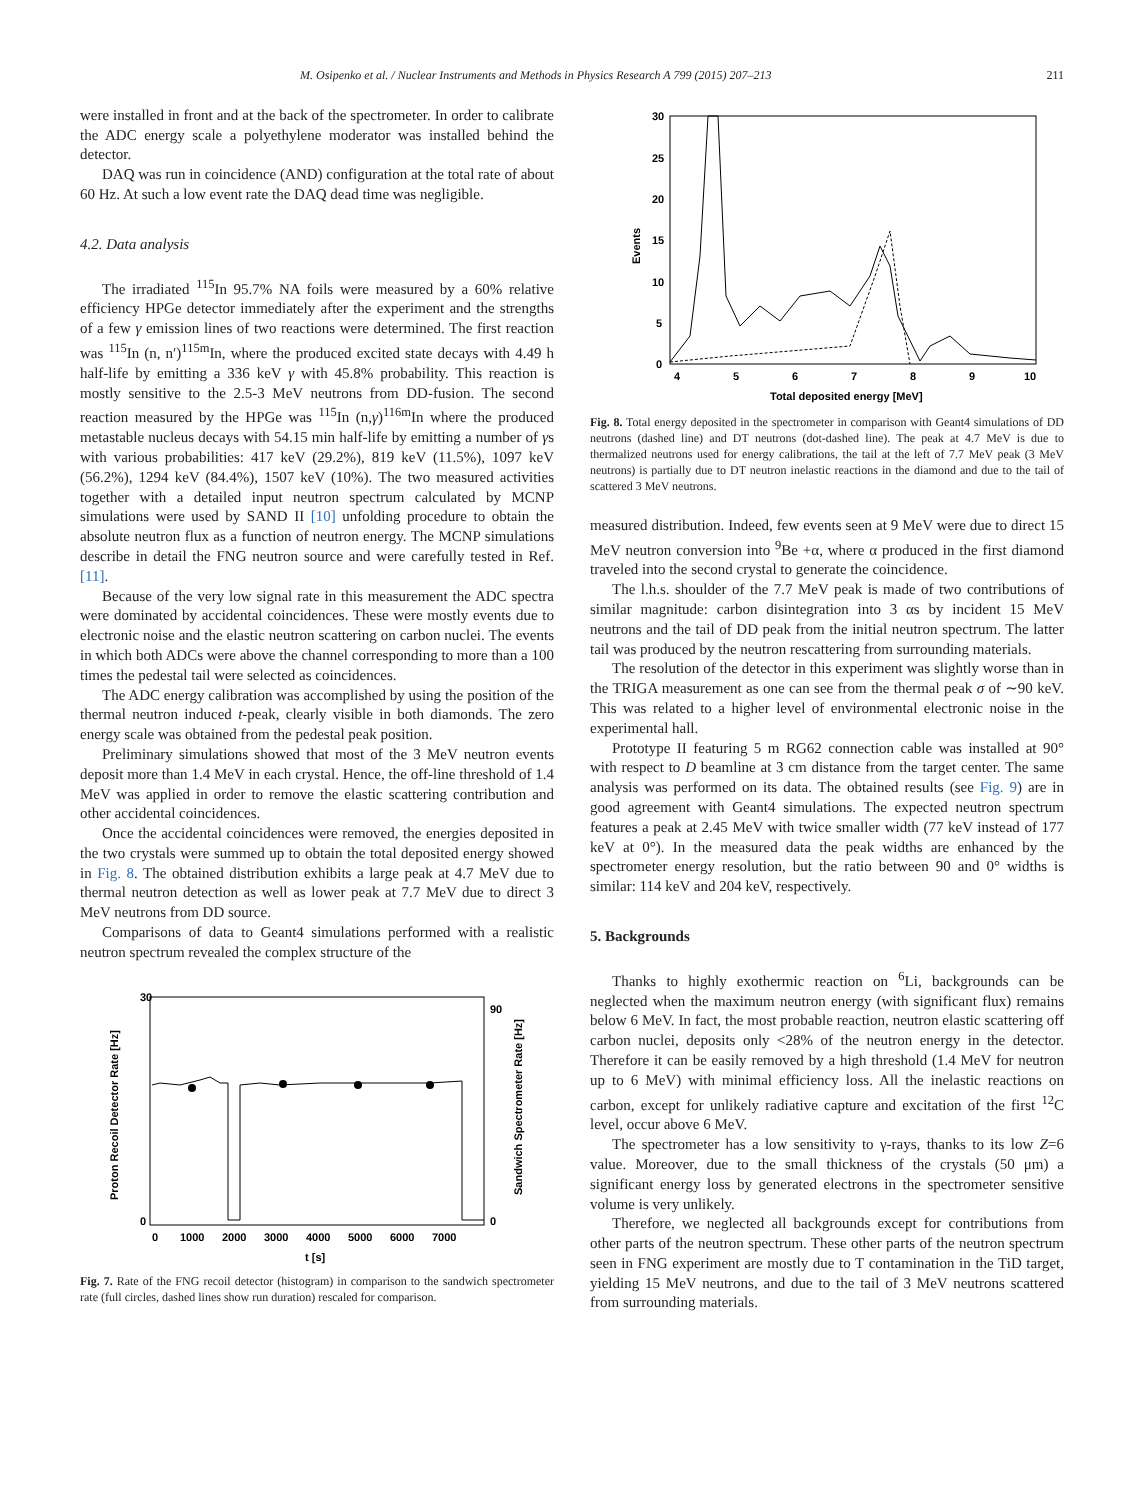M. Osipenko et al. / Nuclear Instruments and Methods in Physics Research A 799 (2015) 207–213 211
were installed in front and at the back of the spectrometer. In order to calibrate the ADC energy scale a polyethylene moderator was installed behind the detector.
DAQ was run in coincidence (AND) configuration at the total rate of about 60 Hz. At such a low event rate the DAQ dead time was negligible.
4.2. Data analysis
The irradiated <sup>115</sup>In 95.7% NA foils were measured by a 60% relative efficiency HPGe detector immediately after the experiment and the strengths of a few γ emission lines of two reactions were determined. The first reaction was <sup>115</sup>In (n, n′)<sup>115m</sup>In, where the produced excited state decays with 4.49 h half-life by emitting a 336 keV γ with 45.8% probability. This reaction is mostly sensitive to the 2.5-3 MeV neutrons from DD-fusion. The second reaction measured by the HPGe was <sup>115</sup>In (n,γ)<sup>116m</sup>In where the produced metastable nucleus decays with 54.15 min half-life by emitting a number of γs with various probabilities: 417 keV (29.2%), 819 keV (11.5%), 1097 keV (56.2%), 1294 keV (84.4%), 1507 keV (10%). The two measured activities together with a detailed input neutron spectrum calculated by MCNP simulations were used by SAND II [10] unfolding procedure to obtain the absolute neutron flux as a function of neutron energy. The MCNP simulations describe in detail the FNG neutron source and were carefully tested in Ref. [11].
Because of the very low signal rate in this measurement the ADC spectra were dominated by accidental coincidences. These were mostly events due to electronic noise and the elastic neutron scattering on carbon nuclei. The events in which both ADCs were above the channel corresponding to more than a 100 times the pedestal tail were selected as coincidences.
The ADC energy calibration was accomplished by using the position of the thermal neutron induced t-peak, clearly visible in both diamonds. The zero energy scale was obtained from the pedestal peak position.
Preliminary simulations showed that most of the 3 MeV neutron events deposit more than 1.4 MeV in each crystal. Hence, the off-line threshold of 1.4 MeV was applied in order to remove the elastic scattering contribution and other accidental coincidences.
Once the accidental coincidences were removed, the energies deposited in the two crystals were summed up to obtain the total deposited energy showed in Fig. 8. The obtained distribution exhibits a large peak at 4.7 MeV due to thermal neutron detection as well as lower peak at 7.7 MeV due to direct 3 MeV neutrons from DD source.
Comparisons of data to Geant4 simulations performed with a realistic neutron spectrum revealed the complex structure of the
30
0
0
1000
2000
3000
4000
5000
6000
7000
t [s]
90
0
Proton Recoil Detector Rate [Hz]
Sandwich Spectrometer Rate [Hz]
Fig. 7. Rate of the FNG recoil detector (histogram) in comparison to the sandwich spectrometer rate (full circles, dashed lines show run duration) rescaled for comparison.
30
25
20
15
10
5
0
4
5
6
7
8
9
10
Total deposited energy [MeV]
Events
Fig. 8. Total energy deposited in the spectrometer in comparison with Geant4 simulations of DD neutrons (dashed line) and DT neutrons (dot-dashed line). The peak at 4.7 MeV is due to thermalized neutrons used for energy calibrations, the tail at the left of 7.7 MeV peak (3 MeV neutrons) is partially due to DT neutron inelastic reactions in the diamond and due to the tail of scattered 3 MeV neutrons.
measured distribution. Indeed, few events seen at 9 MeV were due to direct 15 MeV neutron conversion into <sup>9</sup>Be +α, where α produced in the first diamond traveled into the second crystal to generate the coincidence.
The l.h.s. shoulder of the 7.7 MeV peak is made of two contributions of similar magnitude: carbon disintegration into 3 αs by incident 15 MeV neutrons and the tail of DD peak from the initial neutron spectrum. The latter tail was produced by the neutron rescattering from surrounding materials.
The resolution of the detector in this experiment was slightly worse than in the TRIGA measurement as one can see from the thermal peak σ of ∼90 keV. This was related to a higher level of environmental electronic noise in the experimental hall.
Prototype II featuring 5 m RG62 connection cable was installed at 90° with respect to D beamline at 3 cm distance from the target center. The same analysis was performed on its data. The obtained results (see Fig. 9) are in good agreement with Geant4 simulations. The expected neutron spectrum features a peak at 2.45 MeV with twice smaller width (77 keV instead of 177 keV at 0°). In the measured data the peak widths are enhanced by the spectrometer energy resolution, but the ratio between 90 and 0° widths is similar: 114 keV and 204 keV, respectively.
5. Backgrounds
Thanks to highly exothermic reaction on <sup>6</sup>Li, backgrounds can be neglected when the maximum neutron energy (with significant flux) remains below 6 MeV. In fact, the most probable reaction, neutron elastic scattering off carbon nuclei, deposits only <28% of the neutron energy in the detector. Therefore it can be easily removed by a high threshold (1.4 MeV for neutron up to 6 MeV) with minimal efficiency loss. All the inelastic reactions on carbon, except for unlikely radiative capture and excitation of the first <sup>12</sup>C level, occur above 6 MeV.
The spectrometer has a low sensitivity to γ-rays, thanks to its low Z=6 value. Moreover, due to the small thickness of the crystals (50 μm) a significant energy loss by generated electrons in the spectrometer sensitive volume is very unlikely.
Therefore, we neglected all backgrounds except for contributions from other parts of the neutron spectrum. These other parts of the neutron spectrum seen in FNG experiment are mostly due to T contamination in the TiD target, yielding 15 MeV neutrons, and due to the tail of 3 MeV neutrons scattered from surrounding materials.